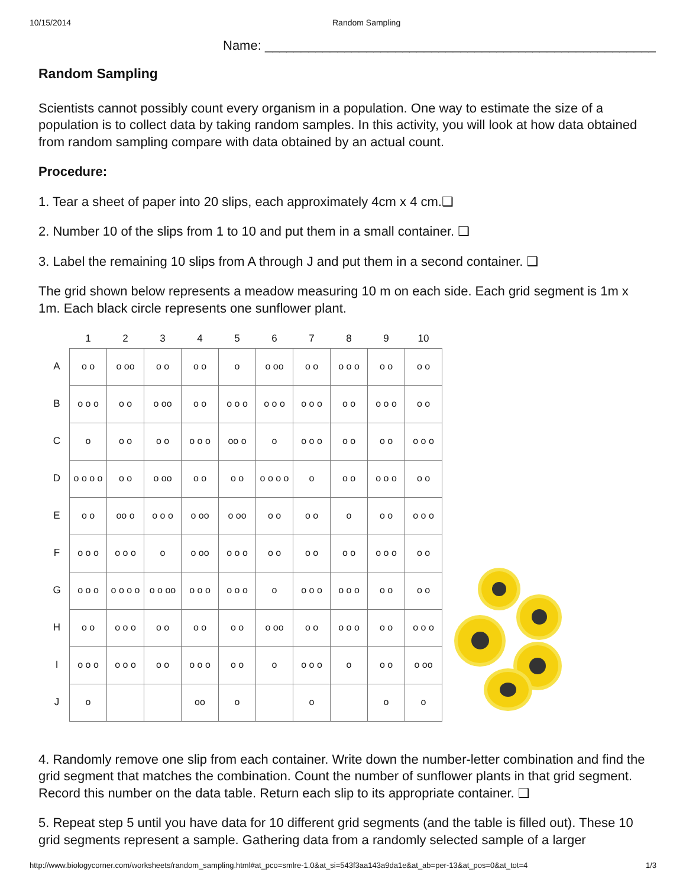10/15/2014 Random Sampling
Name: ______________________________________________________
Random Sampling
Scientists cannot possibly count every organism in a population. One way to estimate the size of a population is to collect data by taking random samples. In this activity, you will look at how data obtained from random sampling compare with data obtained by an actual count.
Procedure:
1. Tear a sheet of paper into 20 slips, each approximately 4cm x 4 cm.❑
2. Number 10 of the slips from 1 to 10 and put them in a small container. ❑
3. Label the remaining 10 slips from A through J and put them in a second container. ❑
The grid shown below represents a meadow measuring 10 m on each side. Each grid segment is 1m x 1m. Each black circle represents one sunflower plant.
| | 1 | 2 | 3 | 4 | 5 | 6 | 7 | 8 | 9 | 10 |
| --- | --- | --- | --- | --- | --- | --- | --- | --- | --- | --- |
| A | o o | o oo | o o | o o | o | o oo | o o | o o o | o o | o o |
| B | o o o | o o | o oo | o o | o o o | o o o | o o o | o o | o o o | o o |
| C | o | o o | o o | o o o | oo o | o | o o o | o o | o o | o o o |
| D | o o o o | o o | o oo | o o | o o | o o o o | o | o o | o o o | o o |
| E | o o | oo o | o o o | o oo | o oo | o o | o o | o | o o | o o o |
| F | o o o | o o o | o | o oo | o o o | o o | o o | o o | o o o | o o |
| G | o o o | o o o o | o o oo | o o o | o o o | o | o o o | o o o | o o | o o |
| H | o o | o o o | o o | o o | o o | o oo | o o | o o o | o o | o o o |
| I | o o o | o o o | o o | o o o | o o | o | o o o | o | o o | o oo |
| J | o | | | oo | o | | o | | o | o |
4. Randomly remove one slip from each container. Write down the number-letter combination and find the grid segment that matches the combination. Count the number of sunflower plants in that grid segment. Record this number on the data table. Return each slip to its appropriate container. ❑
5. Repeat step 5 until you have data for 10 different grid segments (and the table is filled out). These 10 grid segments represent a sample. Gathering data from a randomly selected sample of a larger
http://www.biologycorner.com/worksheets/random_sampling.html#at_pco=smlre-1.0&at_si=543f3aa143a9da1e&at_ab=per-13&at_pos=0&at_tot=4 1/3